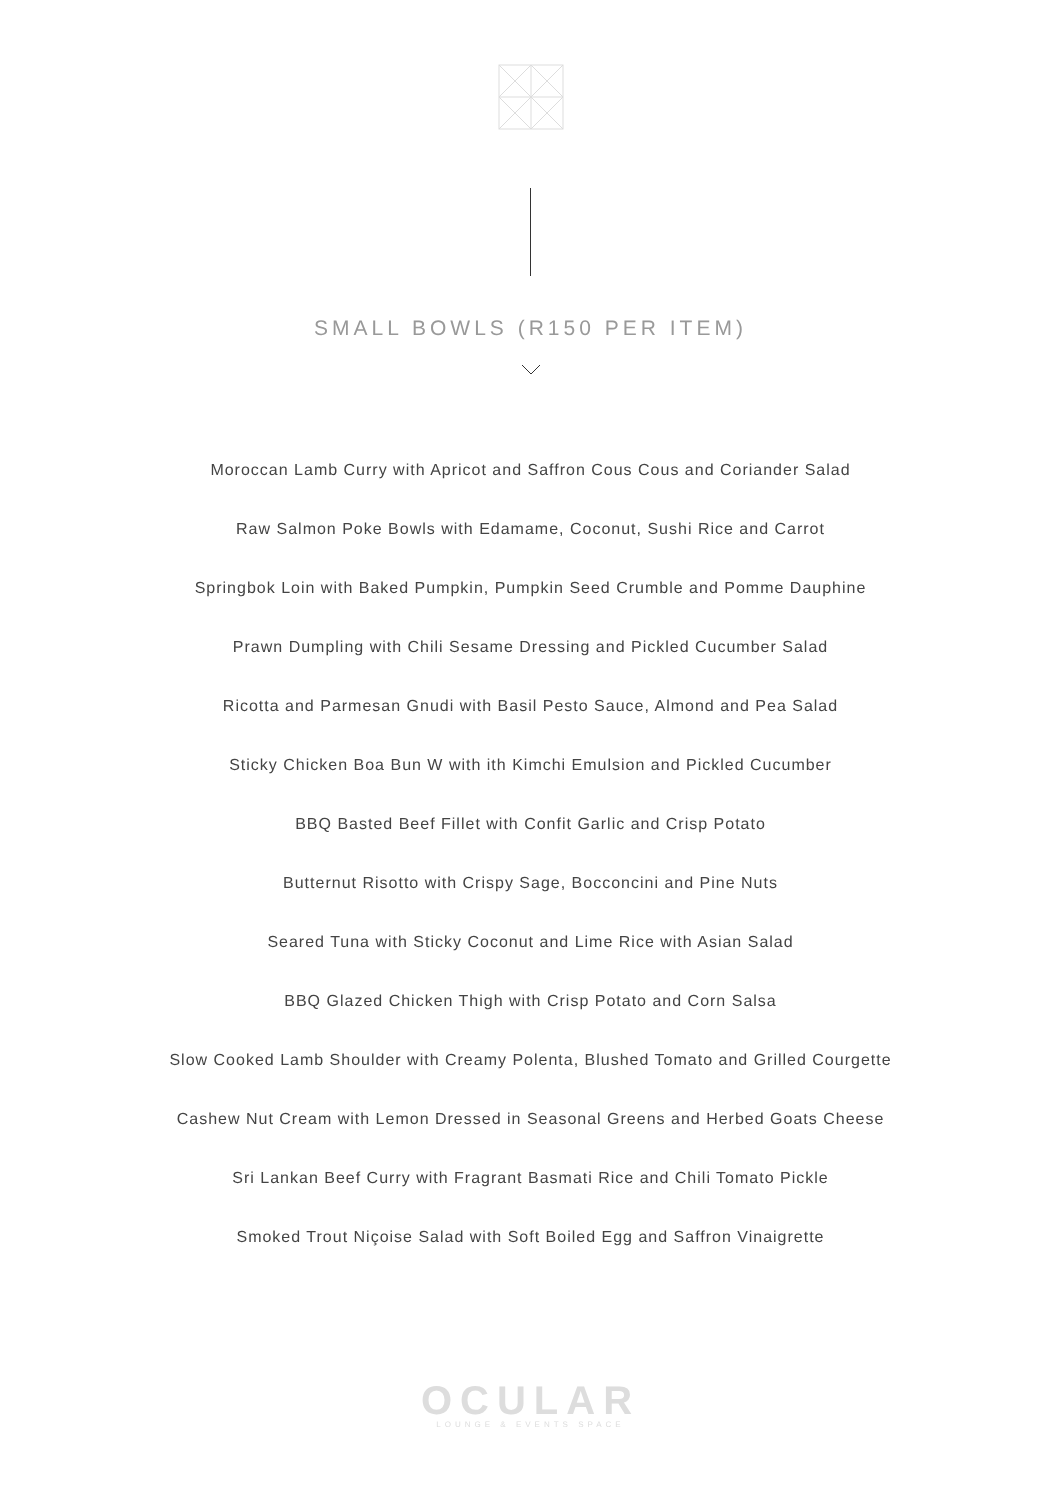SMALL BOWLS (R150 PER ITEM)
Moroccan Lamb Curry with Apricot and Saffron Cous Cous and Coriander Salad
Raw Salmon Poke Bowls with Edamame, Coconut, Sushi Rice and Carrot
Springbok Loin with Baked Pumpkin, Pumpkin Seed Crumble and Pomme Dauphine
Prawn Dumpling with Chili Sesame Dressing and Pickled Cucumber Salad
Ricotta and Parmesan Gnudi with Basil Pesto Sauce, Almond and Pea Salad
Sticky Chicken Boa Bun W with ith Kimchi Emulsion and Pickled Cucumber
BBQ Basted Beef Fillet with Confit Garlic and Crisp Potato
Butternut Risotto with Crispy Sage, Bocconcini and Pine Nuts
Seared Tuna with Sticky Coconut and Lime Rice with Asian Salad
BBQ Glazed Chicken Thigh with Crisp Potato and Corn Salsa
Slow Cooked Lamb Shoulder with Creamy Polenta, Blushed Tomato and Grilled Courgette
Cashew Nut Cream with Lemon Dressed in Seasonal Greens and Herbed Goats Cheese
Sri Lankan Beef Curry with Fragrant Basmati Rice and Chili Tomato Pickle
Smoked Trout Niçoise Salad with Soft Boiled Egg and Saffron Vinaigrette
OCULAR
LOUNGE & EVENTS SPACE